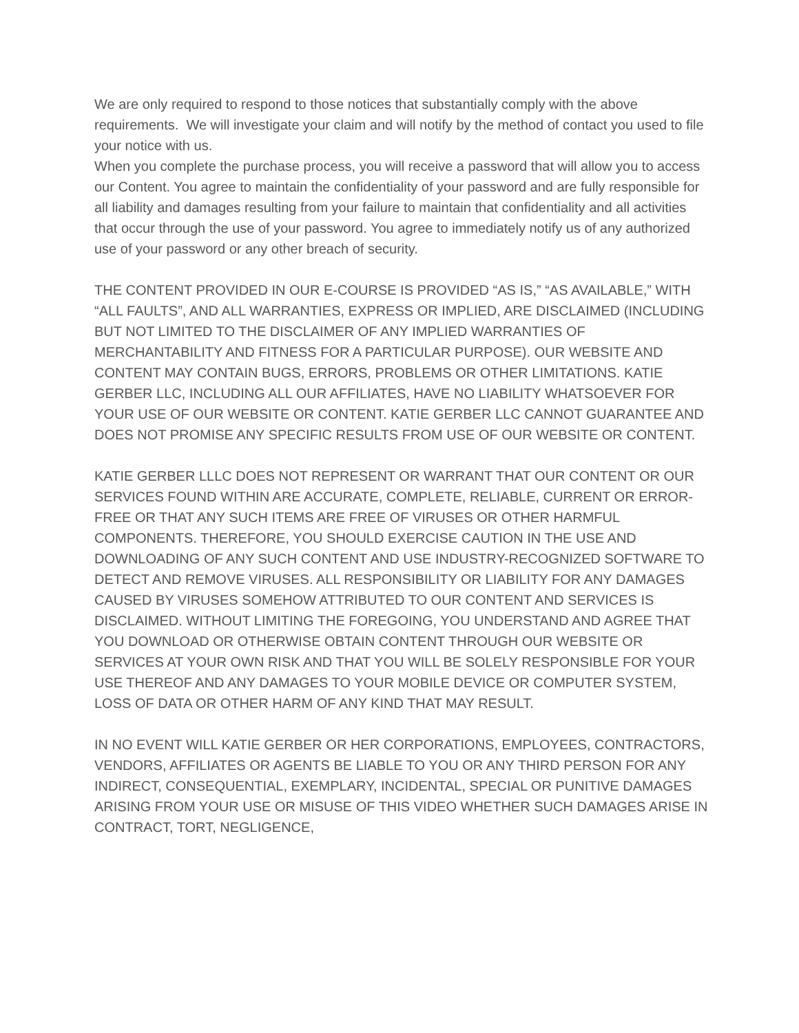We are only required to respond to those notices that substantially comply with the above requirements. We will investigate your claim and will notify by the method of contact you used to file your notice with us.
When you complete the purchase process, you will receive a password that will allow you to access our Content. You agree to maintain the confidentiality of your password and are fully responsible for all liability and damages resulting from your failure to maintain that confidentiality and all activities that occur through the use of your password. You agree to immediately notify us of any authorized use of your password or any other breach of security.
THE CONTENT PROVIDED IN OUR E-COURSE IS PROVIDED “AS IS,” “AS AVAILABLE,” WITH “ALL FAULTS”, AND ALL WARRANTIES, EXPRESS OR IMPLIED, ARE DISCLAIMED (INCLUDING BUT NOT LIMITED TO THE DISCLAIMER OF ANY IMPLIED WARRANTIES OF MERCHANTABILITY AND FITNESS FOR A PARTICULAR PURPOSE). OUR WEBSITE AND CONTENT MAY CONTAIN BUGS, ERRORS, PROBLEMS OR OTHER LIMITATIONS. KATIE GERBER LLC, INCLUDING ALL OUR AFFILIATES, HAVE NO LIABILITY WHATSOEVER FOR YOUR USE OF OUR WEBSITE OR CONTENT. KATIE GERBER LLC CANNOT GUARANTEE AND DOES NOT PROMISE ANY SPECIFIC RESULTS FROM USE OF OUR WEBSITE OR CONTENT.
KATIE GERBER LLLC DOES NOT REPRESENT OR WARRANT THAT OUR CONTENT OR OUR SERVICES FOUND WITHIN ARE ACCURATE, COMPLETE, RELIABLE, CURRENT OR ERROR-FREE OR THAT ANY SUCH ITEMS ARE FREE OF VIRUSES OR OTHER HARMFUL COMPONENTS. THEREFORE, YOU SHOULD EXERCISE CAUTION IN THE USE AND DOWNLOADING OF ANY SUCH CONTENT AND USE INDUSTRY-RECOGNIZED SOFTWARE TO DETECT AND REMOVE VIRUSES. ALL RESPONSIBILITY OR LIABILITY FOR ANY DAMAGES CAUSED BY VIRUSES SOMEHOW ATTRIBUTED TO OUR CONTENT AND SERVICES IS DISCLAIMED. WITHOUT LIMITING THE FOREGOING, YOU UNDERSTAND AND AGREE THAT YOU DOWNLOAD OR OTHERWISE OBTAIN CONTENT THROUGH OUR WEBSITE OR SERVICES AT YOUR OWN RISK AND THAT YOU WILL BE SOLELY RESPONSIBLE FOR YOUR USE THEREOF AND ANY DAMAGES TO YOUR MOBILE DEVICE OR COMPUTER SYSTEM, LOSS OF DATA OR OTHER HARM OF ANY KIND THAT MAY RESULT.
IN NO EVENT WILL KATIE GERBER OR HER CORPORATIONS, EMPLOYEES, CONTRACTORS, VENDORS, AFFILIATES OR AGENTS BE LIABLE TO YOU OR ANY THIRD PERSON FOR ANY INDIRECT, CONSEQUENTIAL, EXEMPLARY, INCIDENTAL, SPECIAL OR PUNITIVE DAMAGES ARISING FROM YOUR USE OR MISUSE OF THIS VIDEO WHETHER SUCH DAMAGES ARISE IN CONTRACT, TORT, NEGLIGENCE,